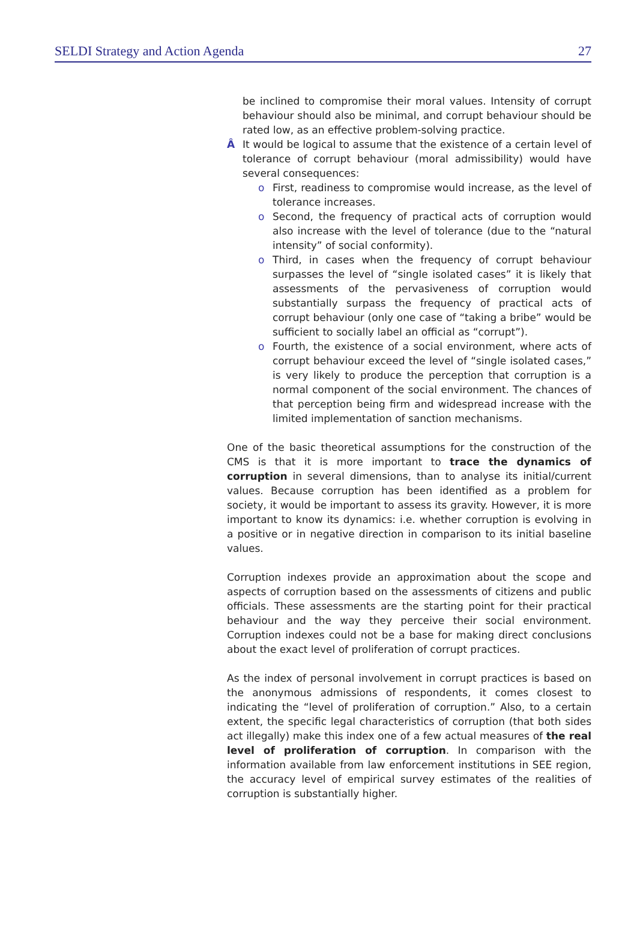SELDI Strategy and Action Agenda 27
be inclined to compromise their moral values. Intensity of corrupt behaviour should also be minimal, and corrupt behaviour should be rated low, as an effective problem-solving practice.
Â It would be logical to assume that the existence of a certain level of tolerance of corrupt behaviour (moral admissibility) would have several consequences:
o First, readiness to compromise would increase, as the level of tolerance increases.
o Second, the frequency of practical acts of corruption would also increase with the level of tolerance (due to the “natural intensity” of social conformity).
o Third, in cases when the frequency of corrupt behaviour surpasses the level of “single isolated cases” it is likely that assessments of the pervasiveness of corruption would substantially surpass the frequency of practical acts of corrupt behaviour (only one case of “taking a bribe” would be sufficient to socially label an official as “corrupt”).
o Fourth, the existence of a social environment, where acts of corrupt behaviour exceed the level of “single isolated cases,” is very likely to produce the perception that corruption is a normal component of the social environment. The chances of that perception being firm and widespread increase with the limited implementation of sanction mechanisms.
One of the basic theoretical assumptions for the construction of the CMS is that it is more important to trace the dynamics of corruption in several dimensions, than to analyse its initial/current values. Because corruption has been identified as a problem for society, it would be important to assess its gravity. However, it is more important to know its dynamics: i.e. whether corruption is evolving in a positive or in negative direction in comparison to its initial baseline values.
Corruption indexes provide an approximation about the scope and aspects of corruption based on the assessments of citizens and public officials. These assessments are the starting point for their practical behaviour and the way they perceive their social environment. Corruption indexes could not be a base for making direct conclusions about the exact level of proliferation of corrupt practices.
As the index of personal involvement in corrupt practices is based on the anonymous admissions of respondents, it comes closest to indicating the “level of proliferation of corruption.” Also, to a certain extent, the specific legal characteristics of corruption (that both sides act illegally) make this index one of a few actual measures of the real level of proliferation of corruption. In comparison with the information available from law enforcement institutions in SEE region, the accuracy level of empirical survey estimates of the realities of corruption is substantially higher.